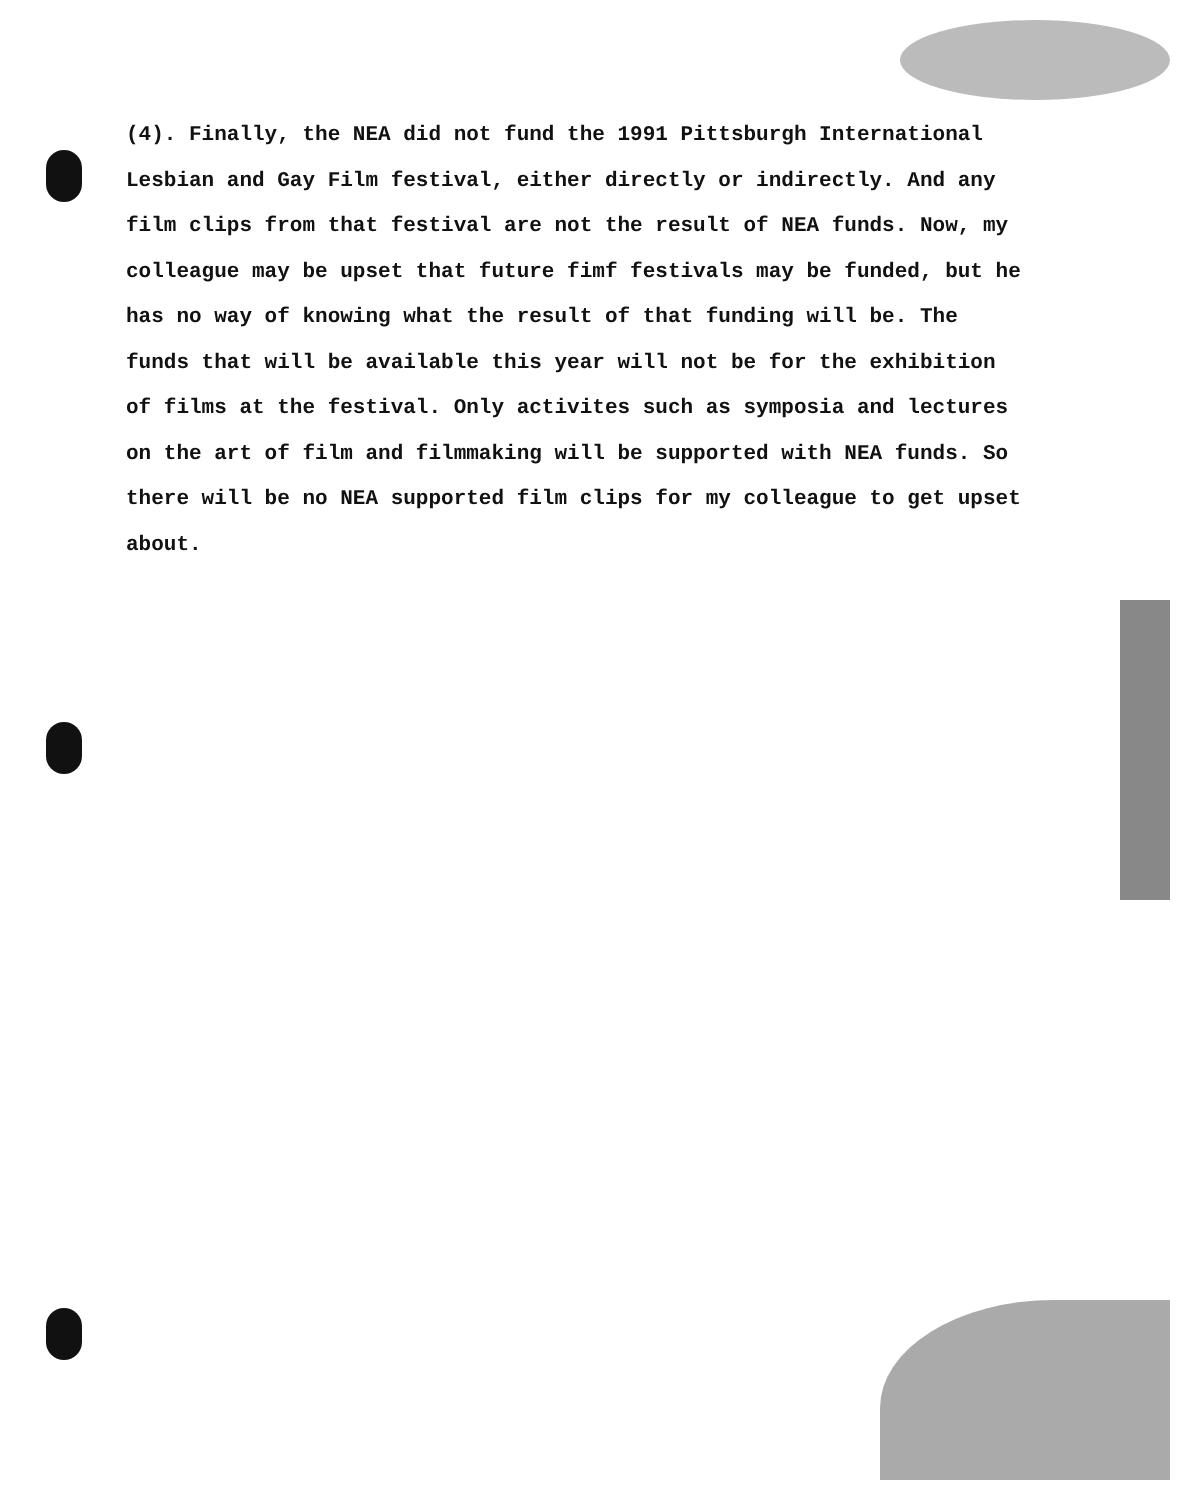(4). Finally, the NEA did not fund the 1991 Pittsburgh International Lesbian and Gay Film festival, either directly or indirectly. And any film clips from that festival are not the result of NEA funds. Now, my colleague may be upset that future fimf festivals may be funded, but he has no way of knowing what the result of that funding will be. The funds that will be available this year will not be for the exhibition of films at the festival. Only activites such as symposia and lectures on the art of film and filmmaking will be supported with NEA funds. So there will be no NEA supported film clips for my colleague to get upset about.